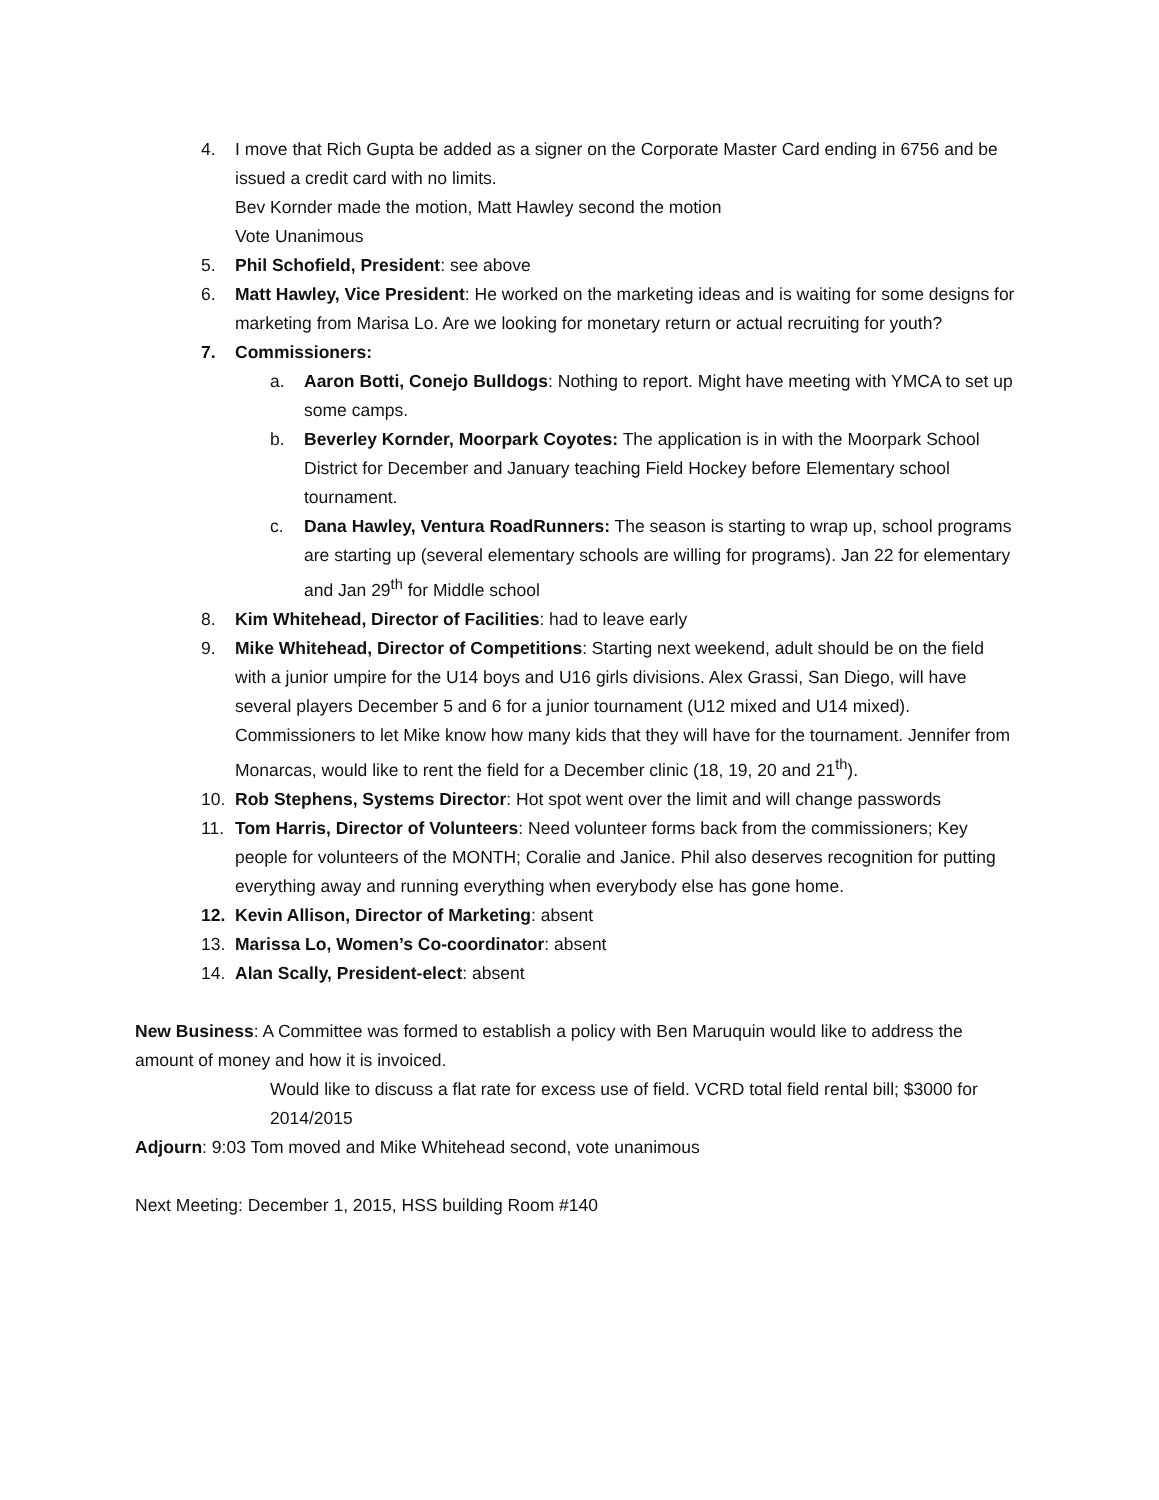4. I move that Rich Gupta be added as a signer on the Corporate Master Card ending in 6756 and be issued a credit card with no limits.
Bev Kornder made the motion, Matt Hawley second the motion
Vote Unanimous
5. Phil Schofield, President: see above
6. Matt Hawley, Vice President: He worked on the marketing ideas and is waiting for some designs for marketing from Marisa Lo. Are we looking for monetary return or actual recruiting for youth?
7. Commissioners:
a. Aaron Botti, Conejo Bulldogs: Nothing to report. Might have meeting with YMCA to set up some camps.
b. Beverley Kornder, Moorpark Coyotes: The application is in with the Moorpark School District for December and January teaching Field Hockey before Elementary school tournament.
c. Dana Hawley, Ventura RoadRunners: The season is starting to wrap up, school programs are starting up (several elementary schools are willing for programs). Jan 22 for elementary and Jan 29<sup>th</sup> for Middle school
8. Kim Whitehead, Director of Facilities: had to leave early
9. Mike Whitehead, Director of Competitions: Starting next weekend, adult should be on the field with a junior umpire for the U14 boys and U16 girls divisions. Alex Grassi, San Diego, will have several players December 5 and 6 for a junior tournament (U12 mixed and U14 mixed). Commissioners to let Mike know how many kids that they will have for the tournament. Jennifer from Monarcas, would like to rent the field for a December clinic (18, 19, 20 and 21<sup>th</sup>).
10. Rob Stephens, Systems Director: Hot spot went over the limit and will change passwords
11. Tom Harris, Director of Volunteers: Need volunteer forms back from the commissioners; Key people for volunteers of the MONTH; Coralie and Janice. Phil also deserves recognition for putting everything away and running everything when everybody else has gone home.
12. Kevin Allison, Director of Marketing: absent
13. Marissa Lo, Women’s Co-coordinator: absent
14. Alan Scally, President-elect: absent
New Business: A Committee was formed to establish a policy with Ben Maruquin would like to address the amount of money and how it is invoiced.
Would like to discuss a flat rate for excess use of field. VCRD total field rental bill; $3000 for 2014/2015
Adjourn: 9:03 Tom moved and Mike Whitehead second, vote unanimous
Next Meeting: December 1, 2015, HSS building Room #140